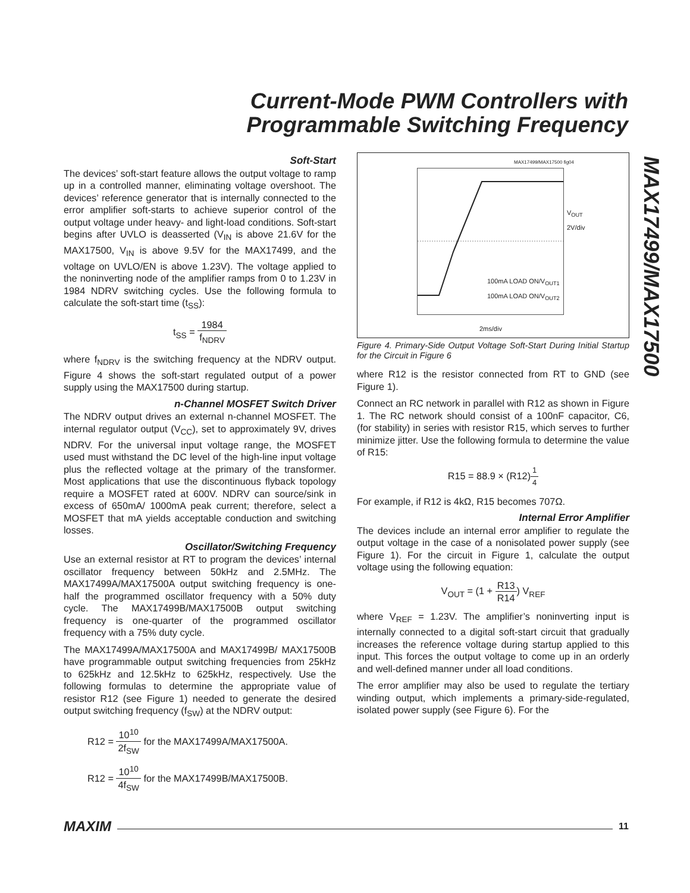Current-Mode PWM Controllers with
Programmable Switching Frequency
MAX17499/MAX17500
Soft-Start
The devices’ soft-start feature allows the output voltage to ramp up in a controlled manner, eliminating voltage overshoot. The devices’ reference generator that is internally connected to the error amplifier soft-starts to achieve superior control of the output voltage under heavy- and light-load conditions. Soft-start begins after UVLO is deasserted (V<sub>IN</sub> is above 21.6V for the MAX17500, V<sub>IN</sub> is above 9.5V for the MAX17499, and the voltage on UVLO/EN is above 1.23V). The voltage applied to the noninverting node of the amplifier ramps from 0 to 1.23V in 1984 NDRV switching cycles. Use the following formula to calculate the soft-start time (t<sub>SS</sub>):
t<sub>SS</sub> = 1984 f<sub>NDRV</sub>
where f<sub>NDRV</sub> is the switching frequency at the NDRV output. Figure 4 shows the soft-start regulated output of a power supply using the MAX17500 during startup.
n-Channel MOSFET Switch Driver
The NDRV output drives an external n-channel MOSFET. The internal regulator output (V<sub>CC</sub>), set to approximately 9V, drives NDRV. For the universal input voltage range, the MOSFET used must withstand the DC level of the high-line input voltage plus the reflected voltage at the primary of the transformer. Most applications that use the discontinuous flyback topology require a MOSFET rated at 600V. NDRV can source/sink in excess of 650mA/ 1000mA peak current; therefore, select a MOSFET that mA yields acceptable conduction and switching losses.
Oscillator/Switching Frequency
Use an external resistor at RT to program the devices’ internal oscillator frequency between 50kHz and 2.5MHz. The MAX17499A/MAX17500A output switching frequency is one-half the programmed oscillator frequency with a 50% duty cycle. The MAX17499B/MAX17500B output switching frequency is one-quarter of the programmed oscillator frequency with a 75% duty cycle.
The MAX17499A/MAX17500A and MAX17499B/ MAX17500B have programmable output switching frequencies from 25kHz to 625kHz and 12.5kHz to 625kHz, respectively. Use the following formulas to determine the appropriate value of resistor R12 (see Figure 1) needed to generate the desired output switching frequency (f<sub>SW</sub>) at the NDRV output:
R12 = 10<sup>10</sup> 2f<sub>SW</sub> for the MAX17499A/MAX17500A.
R12 = 10<sup>10</sup> 4f<sub>SW</sub> for the MAX17499B/MAX17500B.
MAX17499/MAX17500 fig04
V<sub>OUT</sub>
2V/div
100mA LOAD ON/V<sub>OUT1</sub>
100mA LOAD ON/V<sub>OUT2</sub>
2ms/div
Figure 4. Primary-Side Output Voltage Soft-Start During Initial Startup for the Circuit in Figure 6
where R12 is the resistor connected from RT to GND (see Figure 1).
Connect an RC network in parallel with R12 as shown in Figure 1. The RC network should consist of a 100nF capacitor, C6, (for stability) in series with resistor R15, which serves to further minimize jitter. Use the following formula to determine the value of R15:
R15 = 88.9 × (R12)1 4
For example, if R12 is 4kΩ, R15 becomes 707Ω.
Internal Error Amplifier
The devices include an internal error amplifier to regulate the output voltage in the case of a nonisolated power supply (see Figure 1). For the circuit in Figure 1, calculate the output voltage using the following equation:
V<sub>OUT</sub> = (1 + R13 R14) V<sub>REF</sub>
where V<sub>REF</sub> = 1.23V. The amplifier’s noninverting input is internally connected to a digital soft-start circuit that gradually increases the reference voltage during startup applied to this input. This forces the output voltage to come up in an orderly and well-defined manner under all load conditions.
The error amplifier may also be used to regulate the tertiary winding output, which implements a primary-side-regulated, isolated power supply (see Figure 6). For the
MAXIM 11